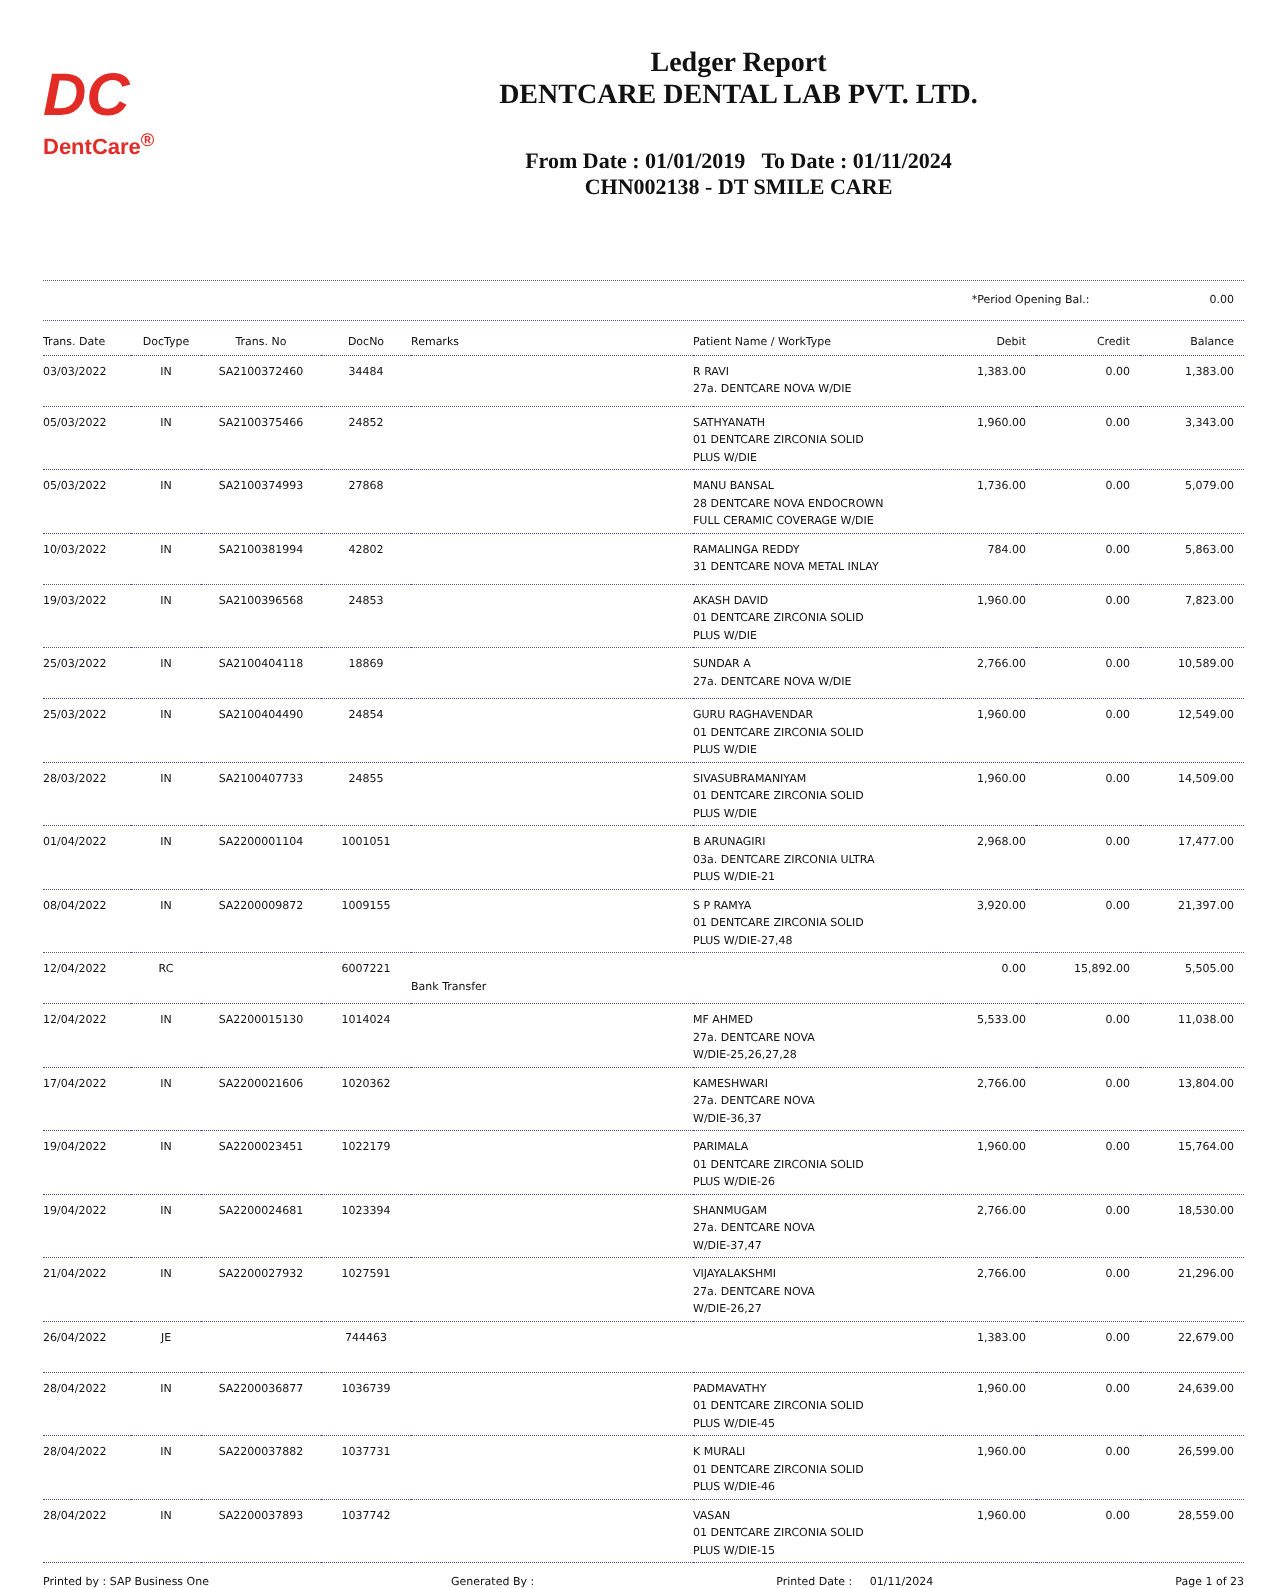DC
DentCare<sup>®</sup>
Ledger Report
DENTCARE DENTAL LAB PVT. LTD.
From Date : 01/01/2019 To Date : 01/11/2024
CHN002138 - DT SMILE CARE
*Period Opening Bal.: 0.00
| Trans. Date | DocType | Trans. No | DocNo | Remarks | Patient Name / WorkType | Debit | Credit | Balance |
| --- | --- | --- | --- | --- | --- | --- | --- | --- |
| 03/03/2022 | IN | SA2100372460 | 34484 | | R RAVI 27a. DENTCARE NOVA W/DIE | 1,383.00 | 0.00 | 1,383.00 |
| 05/03/2022 | IN | SA2100375466 | 24852 | | SATHYANATH 01 DENTCARE ZIRCONIA SOLID PLUS W/DIE | 1,960.00 | 0.00 | 3,343.00 |
| 05/03/2022 | IN | SA2100374993 | 27868 | | MANU BANSAL 28 DENTCARE NOVA ENDOCROWN FULL CERAMIC COVERAGE W/DIE | 1,736.00 | 0.00 | 5,079.00 |
| 10/03/2022 | IN | SA2100381994 | 42802 | | RAMALINGA REDDY 31 DENTCARE NOVA METAL INLAY | 784.00 | 0.00 | 5,863.00 |
| 19/03/2022 | IN | SA2100396568 | 24853 | | AKASH DAVID 01 DENTCARE ZIRCONIA SOLID PLUS W/DIE | 1,960.00 | 0.00 | 7,823.00 |
| 25/03/2022 | IN | SA2100404118 | 18869 | | SUNDAR A 27a. DENTCARE NOVA W/DIE | 2,766.00 | 0.00 | 10,589.00 |
| 25/03/2022 | IN | SA2100404490 | 24854 | | GURU RAGHAVENDAR 01 DENTCARE ZIRCONIA SOLID PLUS W/DIE | 1,960.00 | 0.00 | 12,549.00 |
| 28/03/2022 | IN | SA2100407733 | 24855 | | SIVASUBRAMANIYAM 01 DENTCARE ZIRCONIA SOLID PLUS W/DIE | 1,960.00 | 0.00 | 14,509.00 |
| 01/04/2022 | IN | SA2200001104 | 1001051 | | B ARUNAGIRI 03a. DENTCARE ZIRCONIA ULTRA PLUS W/DIE-21 | 2,968.00 | 0.00 | 17,477.00 |
| 08/04/2022 | IN | SA2200009872 | 1009155 | | S P RAMYA 01 DENTCARE ZIRCONIA SOLID PLUS W/DIE-27,48 | 3,920.00 | 0.00 | 21,397.00 |
| 12/04/2022 | RC | | 6007221 | Bank Transfer | | 0.00 | 15,892.00 | 5,505.00 |
| 12/04/2022 | IN | SA2200015130 | 1014024 | | MF AHMED 27a. DENTCARE NOVA W/DIE-25,26,27,28 | 5,533.00 | 0.00 | 11,038.00 |
| 17/04/2022 | IN | SA2200021606 | 1020362 | | KAMESHWARI 27a. DENTCARE NOVA W/DIE-36,37 | 2,766.00 | 0.00 | 13,804.00 |
| 19/04/2022 | IN | SA2200023451 | 1022179 | | PARIMALA 01 DENTCARE ZIRCONIA SOLID PLUS W/DIE-26 | 1,960.00 | 0.00 | 15,764.00 |
| 19/04/2022 | IN | SA2200024681 | 1023394 | | SHANMUGAM 27a. DENTCARE NOVA W/DIE-37,47 | 2,766.00 | 0.00 | 18,530.00 |
| 21/04/2022 | IN | SA2200027932 | 1027591 | | VIJAYALAKSHMI 27a. DENTCARE NOVA W/DIE-26,27 | 2,766.00 | 0.00 | 21,296.00 |
| 26/04/2022 | JE | | 744463 | | | 1,383.00 | 0.00 | 22,679.00 |
| 28/04/2022 | IN | SA2200036877 | 1036739 | | PADMAVATHY 01 DENTCARE ZIRCONIA SOLID PLUS W/DIE-45 | 1,960.00 | 0.00 | 24,639.00 |
| 28/04/2022 | IN | SA2200037882 | 1037731 | | K MURALI 01 DENTCARE ZIRCONIA SOLID PLUS W/DIE-46 | 1,960.00 | 0.00 | 26,599.00 |
| 28/04/2022 | IN | SA2200037893 | 1037742 | | VASAN 01 DENTCARE ZIRCONIA SOLID PLUS W/DIE-15 | 1,960.00 | 0.00 | 28,559.00 |
Printed by : SAP Business One Generated By : Printed Date : 01/11/2024 Page 1 of 23